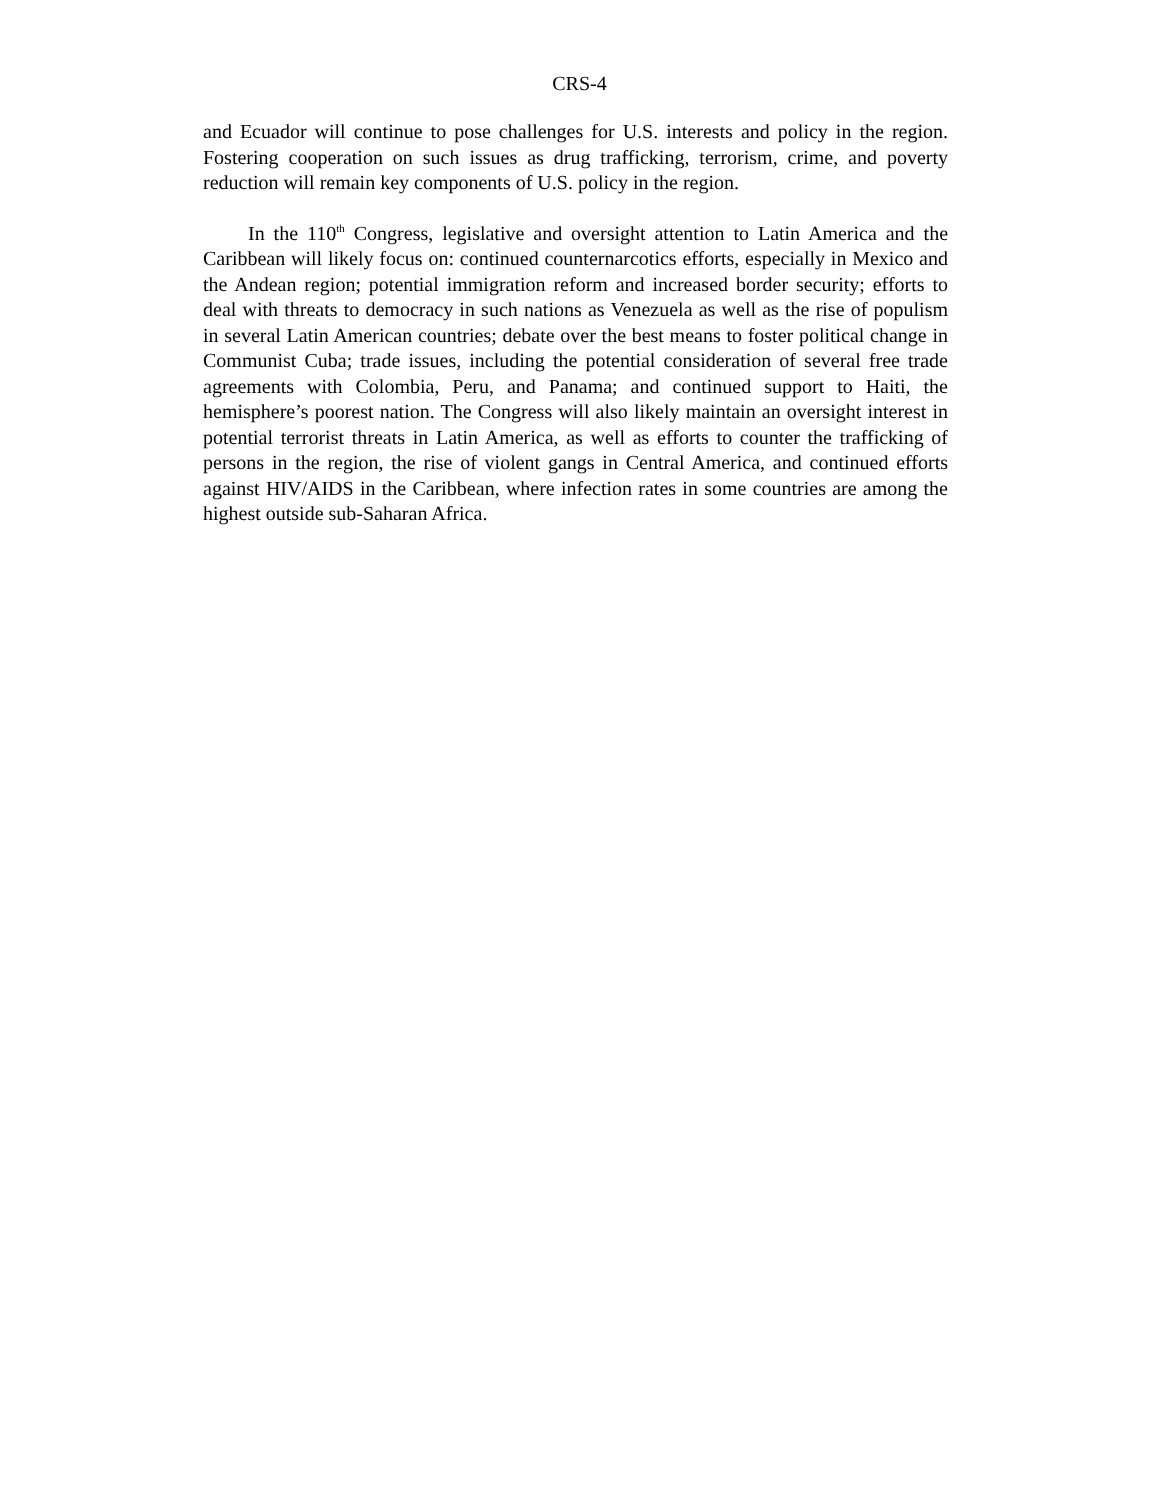CRS-4
and Ecuador will continue to pose challenges for U.S. interests and policy in the region. Fostering cooperation on such issues as drug trafficking, terrorism, crime, and poverty reduction will remain key components of U.S. policy in the region.
In the 110<sup>th</sup> Congress, legislative and oversight attention to Latin America and the Caribbean will likely focus on: continued counternarcotics efforts, especially in Mexico and the Andean region; potential immigration reform and increased border security; efforts to deal with threats to democracy in such nations as Venezuela as well as the rise of populism in several Latin American countries; debate over the best means to foster political change in Communist Cuba; trade issues, including the potential consideration of several free trade agreements with Colombia, Peru, and Panama; and continued support to Haiti, the hemisphere’s poorest nation. The Congress will also likely maintain an oversight interest in potential terrorist threats in Latin America, as well as efforts to counter the trafficking of persons in the region, the rise of violent gangs in Central America, and continued efforts against HIV/AIDS in the Caribbean, where infection rates in some countries are among the highest outside sub-Saharan Africa.